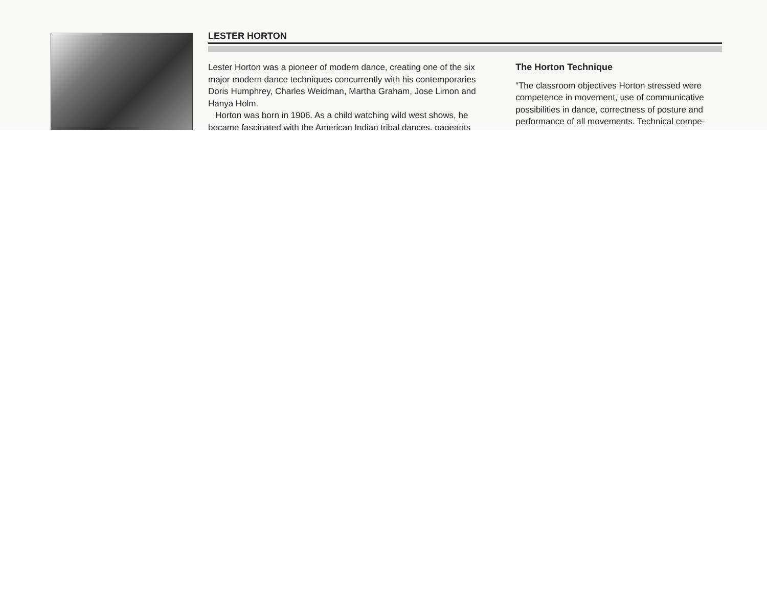LESTER HORTON
Lester Horton was a pioneer of modern dance, creating one of the six major modern dance techniques concurrently with his contemporaries Doris Humphrey, Charles Weidman, Martha Graham, Jose Limon and Hanya Holm.
Horton was born in 1906. As a child watching wild west shows, he became fascinated with the American Indian tribal dances, pageants
The Horton Technique
“The classroom objectives Horton stressed were competence in movement, use of communicative possibilities in dance, correctness of posture and performance of all movements. Technical compe-